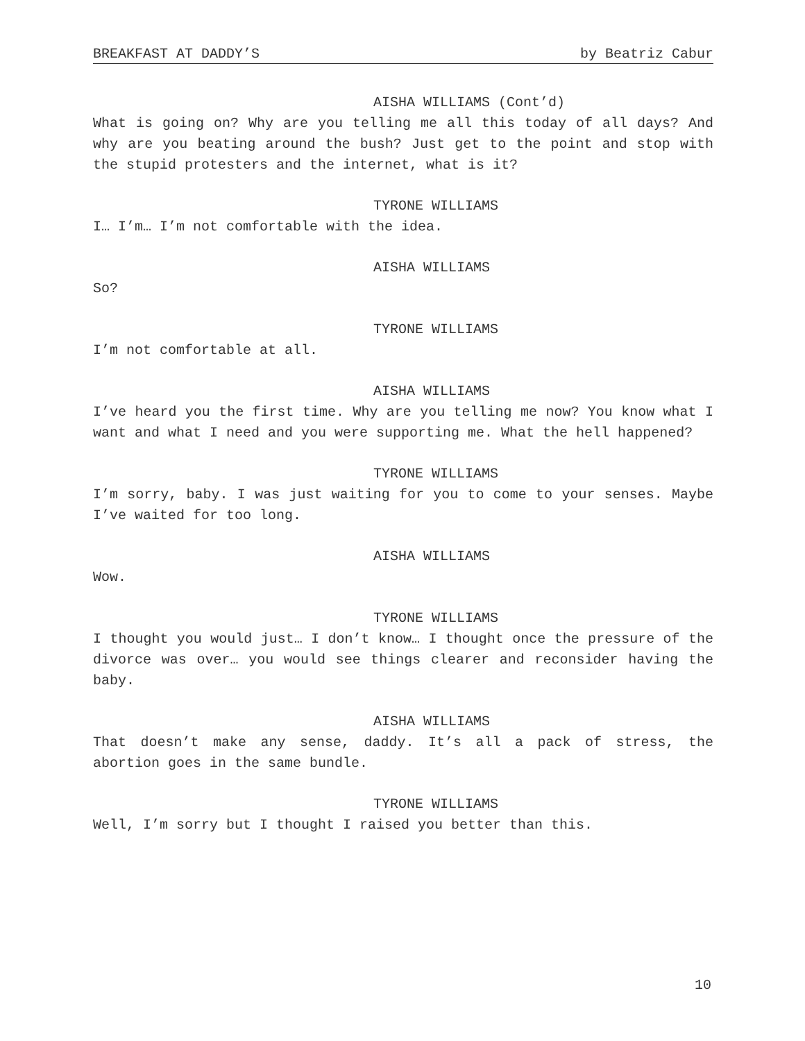BREAKFAST AT DADDY’S by Beatriz Cabur
AISHA WILLIAMS (Cont’d)
What is going on? Why are you telling me all this today of all days? And why are you beating around the bush? Just get to the point and stop with the stupid protesters and the internet, what is it?
TYRONE WILLIAMS
I… I’m… I’m not comfortable with the idea.
AISHA WILLIAMS
So?
TYRONE WILLIAMS
I’m not comfortable at all.
AISHA WILLIAMS
I’ve heard you the first time. Why are you telling me now? You know what I want and what I need and you were supporting me. What the hell happened?
TYRONE WILLIAMS
I’m sorry, baby. I was just waiting for you to come to your senses. Maybe I’ve waited for too long.
AISHA WILLIAMS
Wow.
TYRONE WILLIAMS
I thought you would just… I don’t know… I thought once the pressure of the divorce was over… you would see things clearer and reconsider having the baby.
AISHA WILLIAMS
That doesn’t make any sense, daddy. It’s all a pack of stress, the abortion goes in the same bundle.
TYRONE WILLIAMS
Well, I’m sorry but I thought I raised you better than this.
10